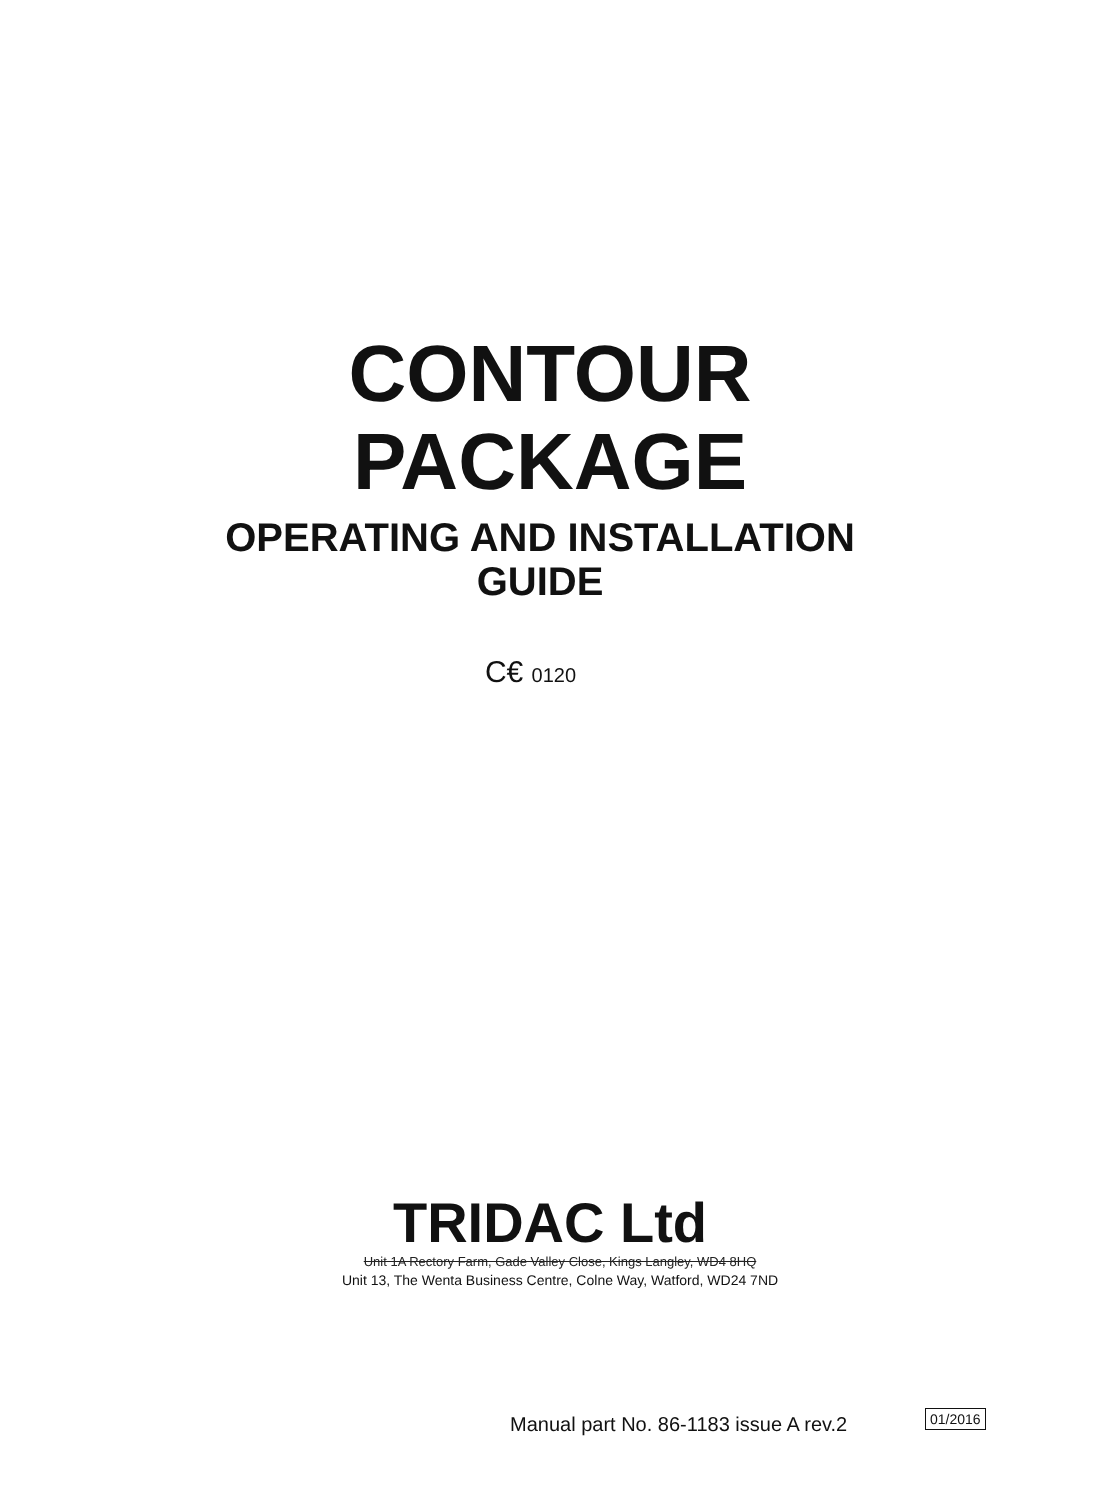CONTOUR
PACKAGE
OPERATING AND INSTALLATION
GUIDE
C€ 0120
TRIDAC Ltd
Unit 1A Rectory Farm, Gade Valley Close, Kings Langley, WD4 8HQ
Unit 13, The Wenta Business Centre, Colne Way, Watford, WD24 7ND
Manual part No. 86-1183 issue A rev.2
01/2016